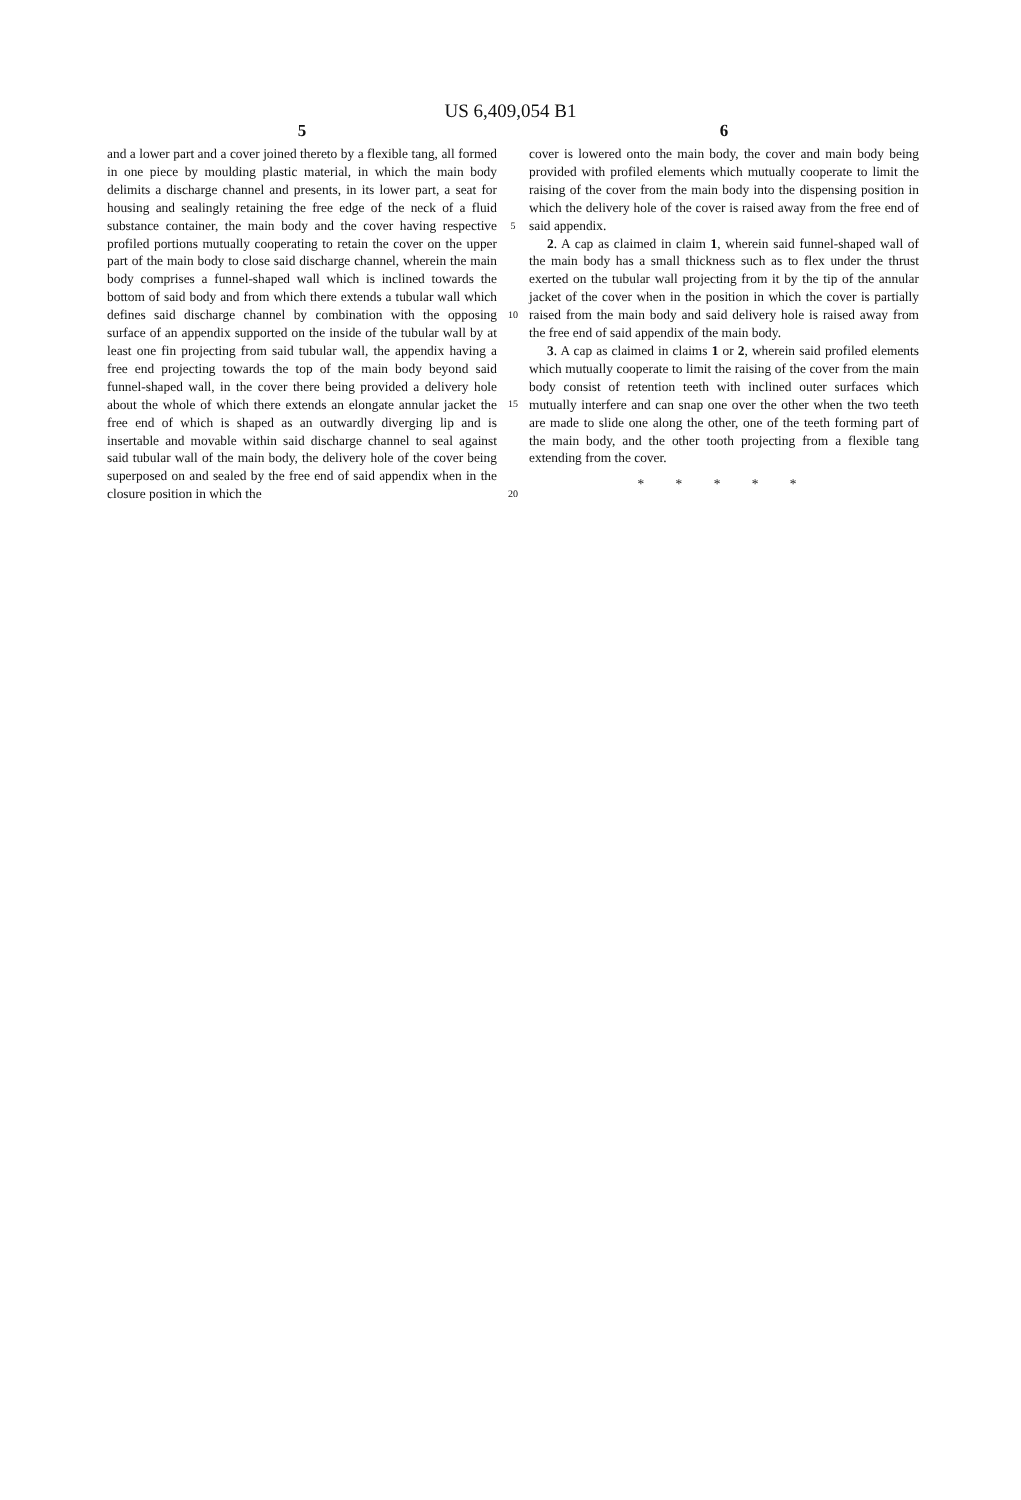US 6,409,054 B1
5
and a lower part and a cover joined thereto by a flexible tang, all formed in one piece by moulding plastic material, in which the main body delimits a discharge channel and presents, in its lower part, a seat for housing and sealingly retaining the free edge of the neck of a fluid substance container, the main body and the cover having respective profiled portions mutually cooperating to retain the cover on the upper part of the main body to close said discharge channel, wherein the main body comprises a funnel-shaped wall which is inclined towards the bottom of said body and from which there extends a tubular wall which defines said discharge channel by combination with the opposing surface of an appendix supported on the inside of the tubular wall by at least one fin projecting from said tubular wall, the appendix having a free end projecting towards the top of the main body beyond said funnel-shaped wall, in the cover there being provided a delivery hole about the whole of which there extends an elongate annular jacket the free end of which is shaped as an outwardly diverging lip and is insertable and movable within said discharge channel to seal against said tubular wall of the main body, the delivery hole of the cover being superposed on and sealed by the free end of said appendix when in the closure position in which the
5
10
15
20
6
cover is lowered onto the main body, the cover and main body being provided with profiled elements which mutually cooperate to limit the raising of the cover from the main body into the dispensing position in which the delivery hole of the cover is raised away from the free end of said appendix.
2. A cap as claimed in claim 1, wherein said funnel-shaped wall of the main body has a small thickness such as to flex under the thrust exerted on the tubular wall projecting from it by the tip of the annular jacket of the cover when in the position in which the cover is partially raised from the main body and said delivery hole is raised away from the free end of said appendix of the main body.
3. A cap as claimed in claims 1 or 2, wherein said profiled elements which mutually cooperate to limit the raising of the cover from the main body consist of retention teeth with inclined outer surfaces which mutually interfere and can snap one over the other when the two teeth are made to slide one along the other, one of the teeth forming part of the main body, and the other tooth projecting from a flexible tang extending from the cover.
* * * * *